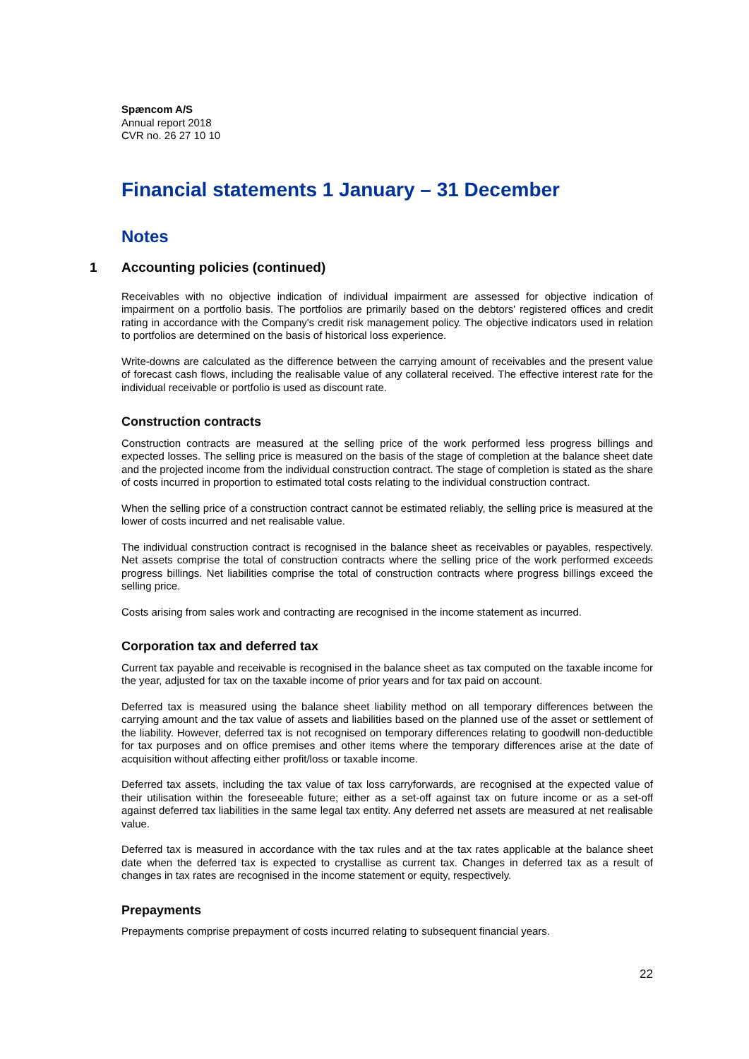Spæncom A/S
Annual report 2018
CVR no. 26 27 10 10
Financial statements 1 January – 31 December
Notes
1 Accounting policies (continued)
Receivables with no objective indication of individual impairment are assessed for objective indication of impairment on a portfolio basis. The portfolios are primarily based on the debtors' registered offices and credit rating in accordance with the Company's credit risk management policy. The objective indicators used in relation to portfolios are determined on the basis of historical loss experience.
Write-downs are calculated as the difference between the carrying amount of receivables and the present value of forecast cash flows, including the realisable value of any collateral received. The effective interest rate for the individual receivable or portfolio is used as discount rate.
Construction contracts
Construction contracts are measured at the selling price of the work performed less progress billings and expected losses. The selling price is measured on the basis of the stage of completion at the balance sheet date and the projected income from the individual construction contract. The stage of completion is stated as the share of costs incurred in proportion to estimated total costs relating to the individual construction contract.
When the selling price of a construction contract cannot be estimated reliably, the selling price is measured at the lower of costs incurred and net realisable value.
The individual construction contract is recognised in the balance sheet as receivables or payables, respectively. Net assets comprise the total of construction contracts where the selling price of the work performed exceeds progress billings. Net liabilities comprise the total of construction contracts where progress billings exceed the selling price.
Costs arising from sales work and contracting are recognised in the income statement as incurred.
Corporation tax and deferred tax
Current tax payable and receivable is recognised in the balance sheet as tax computed on the taxable income for the year, adjusted for tax on the taxable income of prior years and for tax paid on account.
Deferred tax is measured using the balance sheet liability method on all temporary differences between the carrying amount and the tax value of assets and liabilities based on the planned use of the asset or settlement of the liability. However, deferred tax is not recognised on temporary differences relating to goodwill non-deductible for tax purposes and on office premises and other items where the temporary differences arise at the date of acquisition without affecting either profit/loss or taxable income.
Deferred tax assets, including the tax value of tax loss carryforwards, are recognised at the expected value of their utilisation within the foreseeable future; either as a set-off against tax on future income or as a set-off against deferred tax liabilities in the same legal tax entity. Any deferred net assets are measured at net realisable value.
Deferred tax is measured in accordance with the tax rules and at the tax rates applicable at the balance sheet date when the deferred tax is expected to crystallise as current tax. Changes in deferred tax as a result of changes in tax rates are recognised in the income statement or equity, respectively.
Prepayments
Prepayments comprise prepayment of costs incurred relating to subsequent financial years.
22